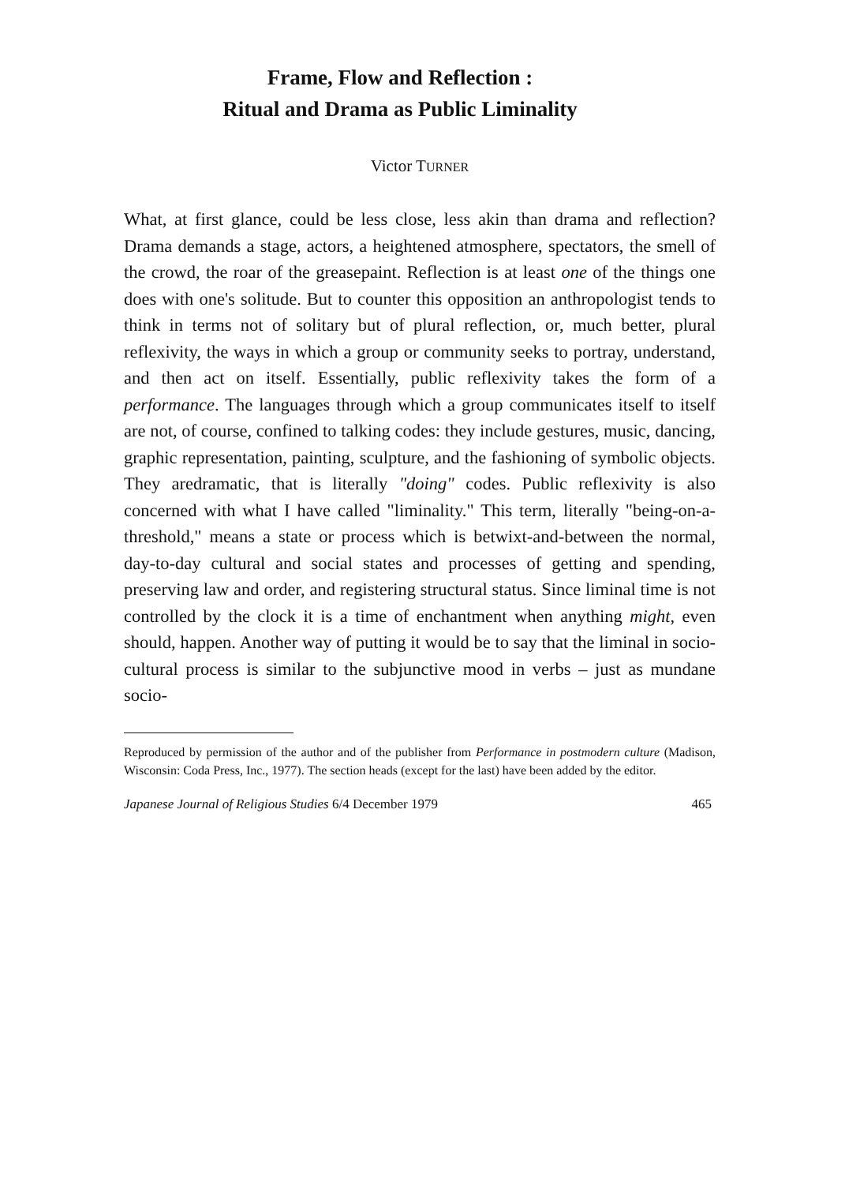Frame, Flow and Reflection :
Ritual and Drama as Public Liminality
Victor TURNER
What, at first glance, could be less close, less akin than drama and reflection? Drama demands a stage, actors, a heightened atmosphere, spectators, the smell of the crowd, the roar of the greasepaint. Reflection is at least one of the things one does with one's solitude. But to counter this opposition an anthropologist tends to think in terms not of solitary but of plural reflection, or, much better, plural reflexivity, the ways in which a group or community seeks to portray, understand, and then act on itself. Essentially, public reflexivity takes the form of a performance. The languages through which a group communicates itself to itself are not, of course, confined to talking codes: they include gestures, music, dancing, graphic representation, painting, sculpture, and the fashioning of symbolic objects. They aredramatic, that is literally "doing" codes. Public reflexivity is also concerned with what I have called "liminality." This term, literally "being-on-a-threshold," means a state or process which is betwixt-and-between the normal, day-to-day cultural and social states and processes of getting and spending, preserving law and order, and registering structural status. Since liminal time is not controlled by the clock it is a time of enchantment when anything might, even should, happen. Another way of putting it would be to say that the liminal in socio-cultural process is similar to the subjunctive mood in verbs – just as mundane socio-
Reproduced by permission of the author and of the publisher from Performance in postmodern culture (Madison, Wisconsin: Coda Press, Inc., 1977). The section heads (except for the last) have been added by the editor.
Japanese Journal of Religious Studies 6/4 December 1979 465